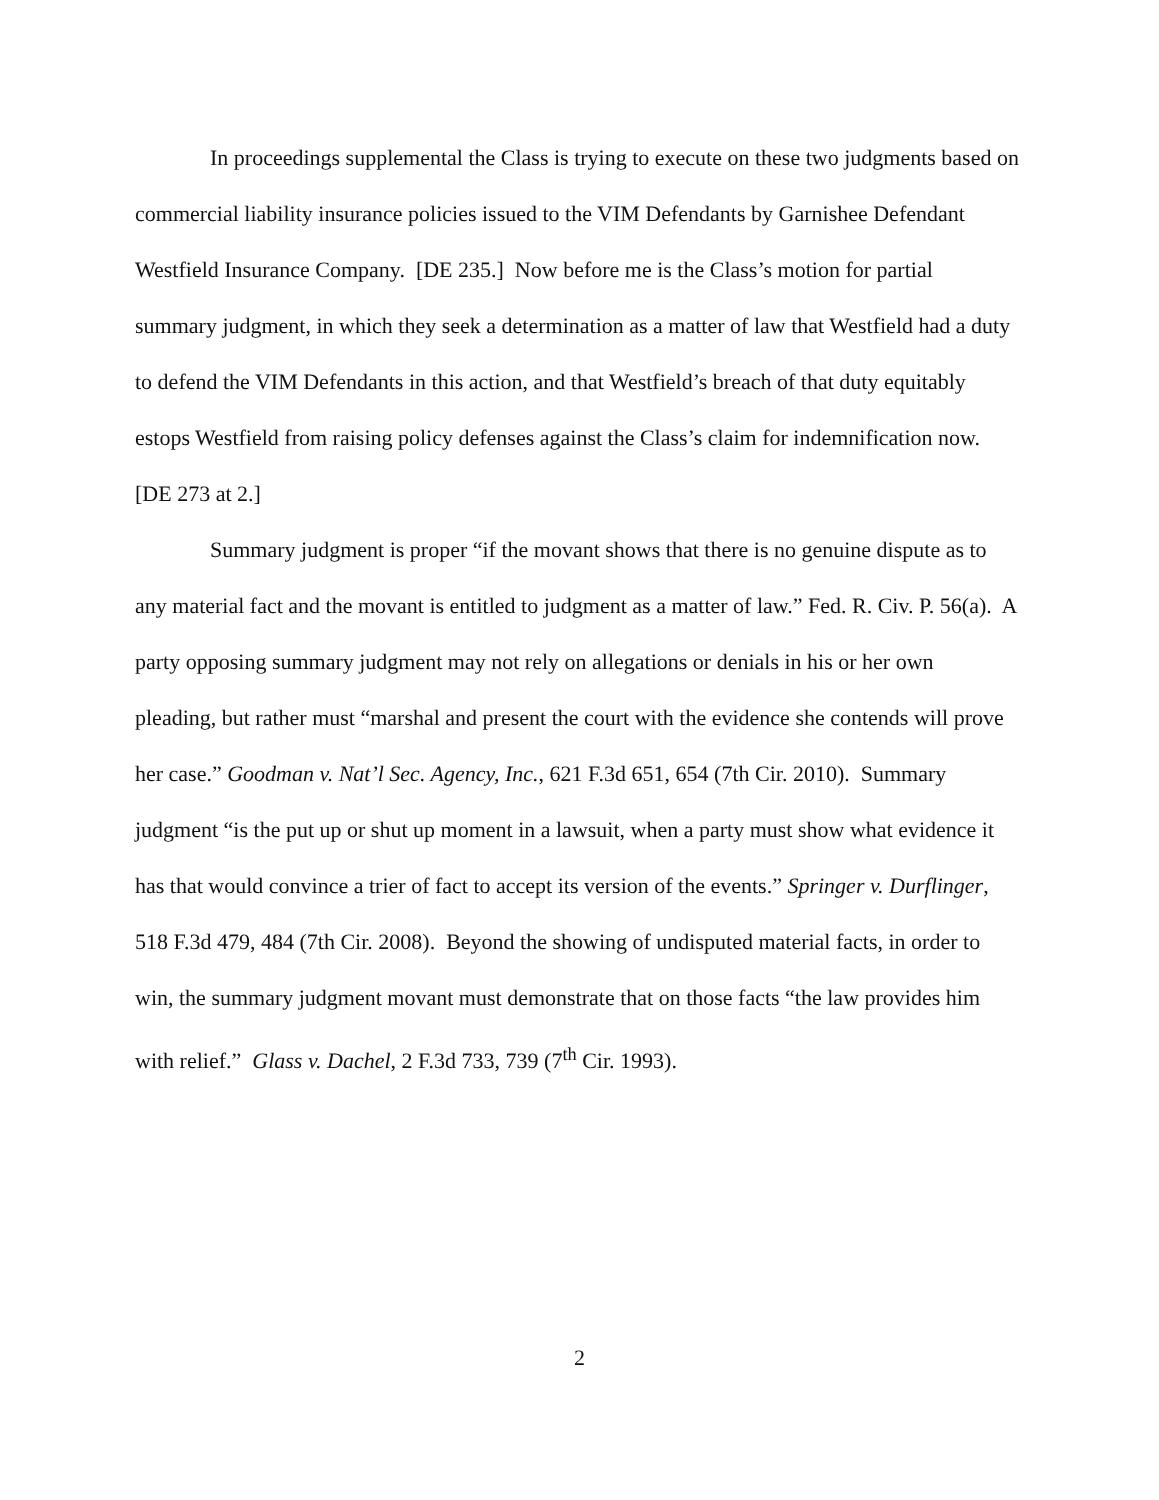In proceedings supplemental the Class is trying to execute on these two judgments based on commercial liability insurance policies issued to the VIM Defendants by Garnishee Defendant Westfield Insurance Company. [DE 235.] Now before me is the Class’s motion for partial summary judgment, in which they seek a determination as a matter of law that Westfield had a duty to defend the VIM Defendants in this action, and that Westfield’s breach of that duty equitably estops Westfield from raising policy defenses against the Class’s claim for indemnification now. [DE 273 at 2.]
Summary judgment is proper “if the movant shows that there is no genuine dispute as to any material fact and the movant is entitled to judgment as a matter of law.” Fed. R. Civ. P. 56(a). A party opposing summary judgment may not rely on allegations or denials in his or her own pleading, but rather must “marshal and present the court with the evidence she contends will prove her case.” Goodman v. Nat’l Sec. Agency, Inc., 621 F.3d 651, 654 (7th Cir. 2010). Summary judgment “is the put up or shut up moment in a lawsuit, when a party must show what evidence it has that would convince a trier of fact to accept its version of the events.” Springer v. Durflinger, 518 F.3d 479, 484 (7th Cir. 2008). Beyond the showing of undisputed material facts, in order to win, the summary judgment movant must demonstrate that on those facts “the law provides him with relief.” Glass v. Dachel, 2 F.3d 733, 739 (7<sup>th</sup> Cir. 1993).
2